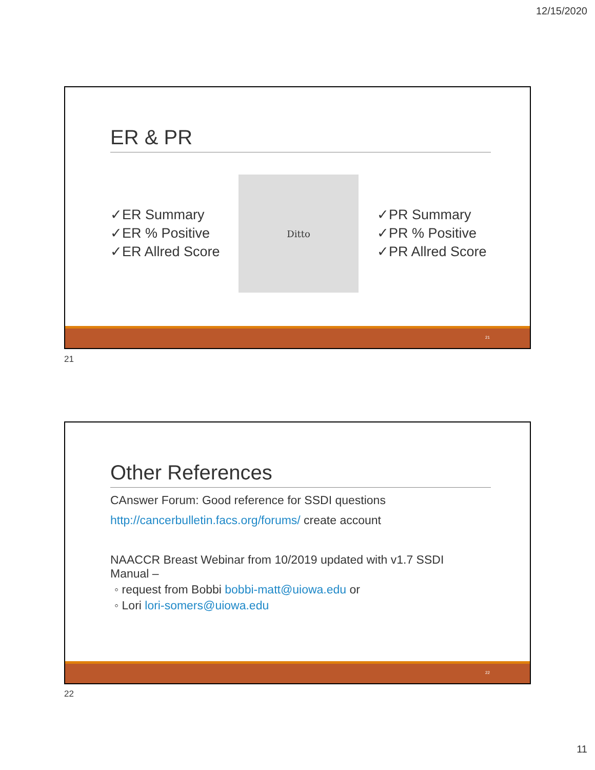12/15/2020
ER & PR
✓ER Summary
✓ER % Positive
✓ER Allred Score
Ditto
✓PR Summary
✓PR % Positive
✓PR Allred Score
21
21
Other References
CAnswer Forum: Good reference for SSDI questions
http://cancerbulletin.facs.org/forums/ create account
NAACCR Breast Webinar from 10/2019 updated with v1.7 SSDI Manual –
◦ request from Bobbi bobbi-matt@uiowa.edu or
◦ Lori lori-somers@uiowa.edu
22
22
11